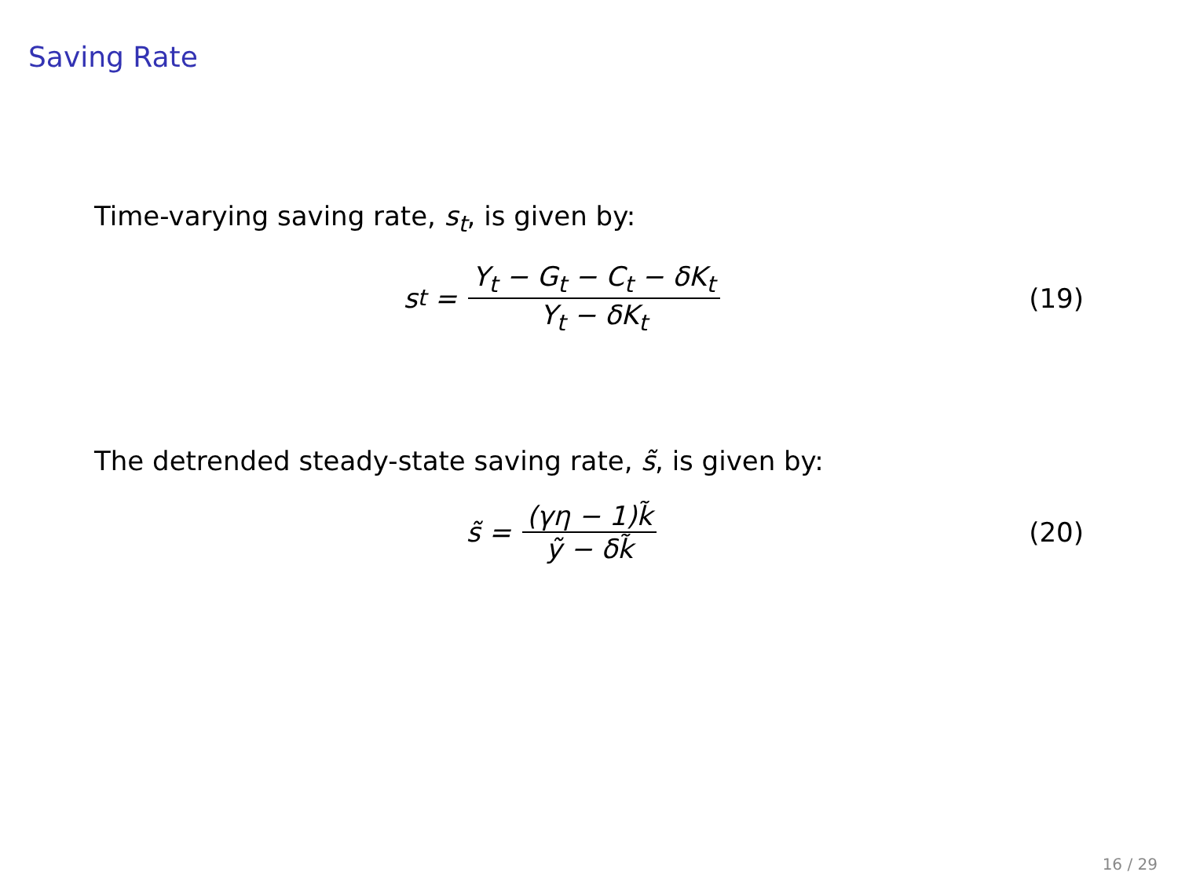Saving Rate
Time-varying saving rate, s<sub>t</sub>, is given by:
s<sub>t</sub> = Y<sub>t</sub> − G<sub>t</sub> − C<sub>t</sub> − δK<sub>t</sub> Y<sub>t</sub> − δK<sub>t</sub>
(19)
The detrended steady-state saving rate, s̃, is given by:
s̃ = (γη − 1)k̃ ỹ − δk̃ (20)
16 / 29